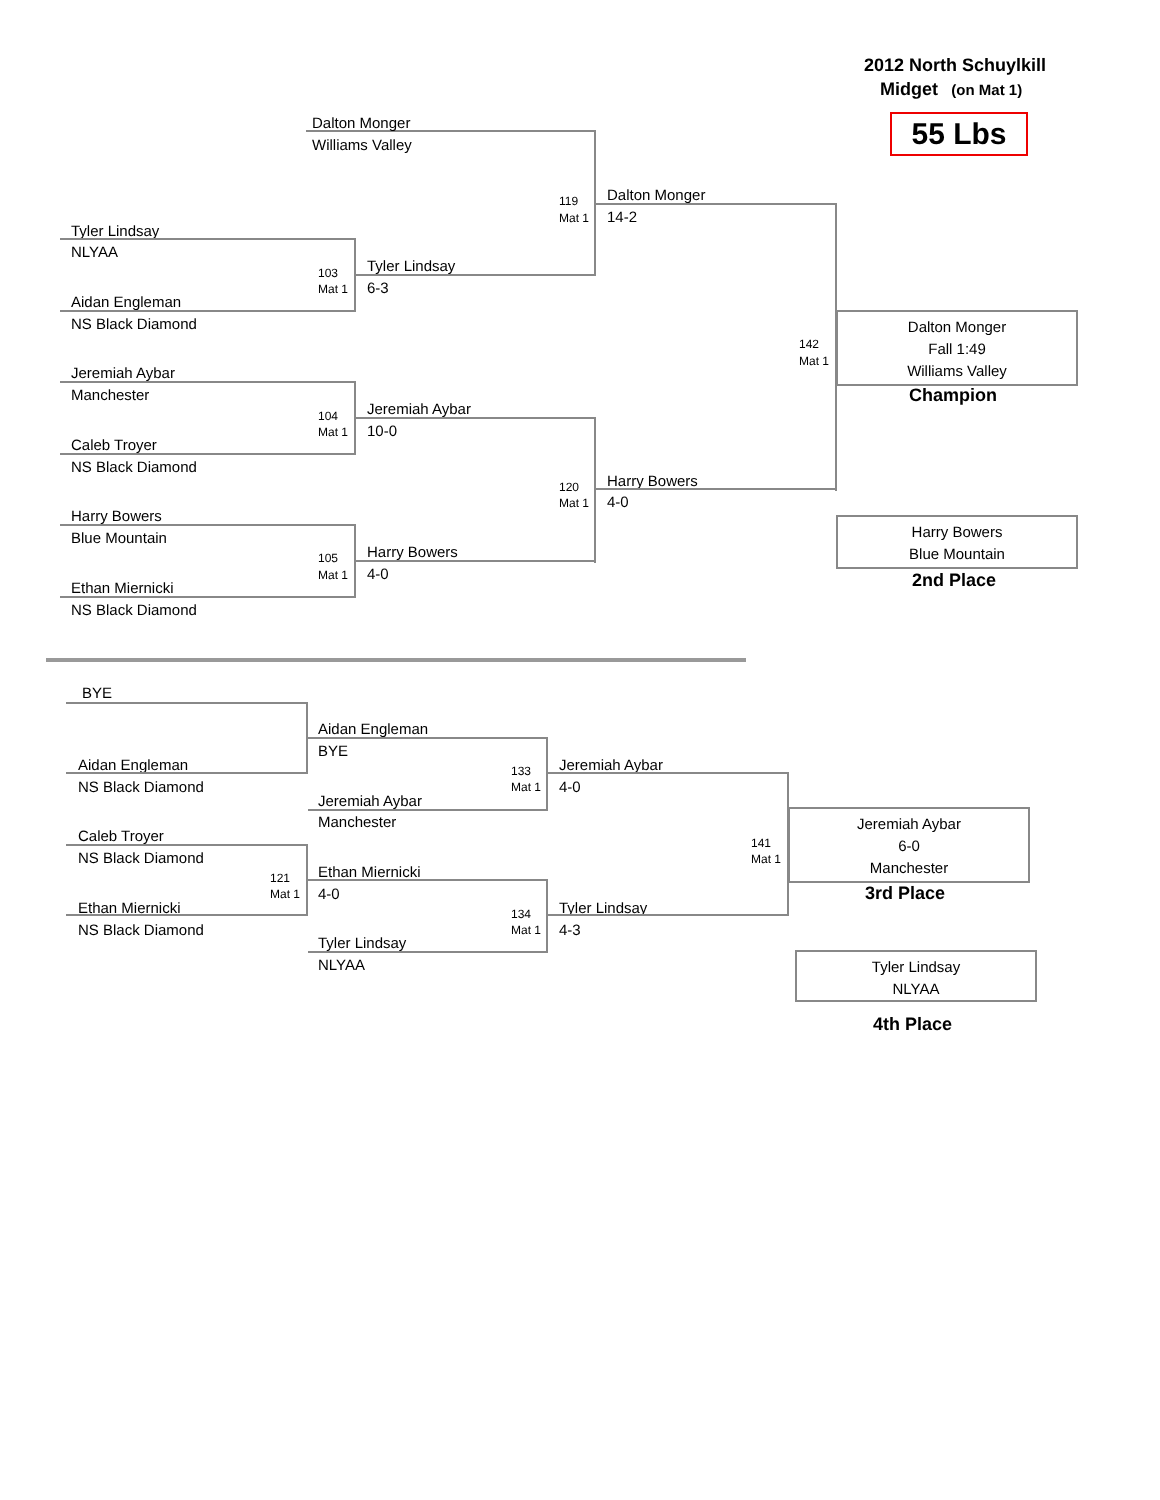2012 North Schuylkill
Midget (on Mat 1)
55 Lbs
Dalton Monger
Williams Valley
Tyler Lindsay
NLYAA
103
Mat 1
Aidan Engleman
NS Black Diamond
Tyler Lindsay
6-3
119
Mat 1
Dalton Monger
14-2
Jeremiah Aybar
Manchester
104
Mat 1
Caleb Troyer
NS Black Diamond
Jeremiah Aybar
10-0
120
Mat 1
Harry Bowers
4-0
Harry Bowers
Blue Mountain
105
Mat 1
Ethan Miernicki
NS Black Diamond
Harry Bowers
4-0
142
Mat 1
Dalton Monger
Fall 1:49
Williams Valley
Champion
Harry Bowers
Blue Mountain
2nd Place
BYE
Aidan Engleman
NS Black Diamond
Aidan Engleman
BYE
133
Mat 1
Jeremiah Aybar
Manchester
Jeremiah Aybar
4-0
Caleb Troyer
NS Black Diamond
121
Mat 1
Ethan Miernicki
NS Black Diamond
Ethan Miernicki
4-0
134
Mat 1
Tyler Lindsay
NLYAA
Tyler Lindsay
4-3
141
Mat 1
Jeremiah Aybar
6-0
Manchester
3rd Place
Tyler Lindsay
NLYAA
4th Place